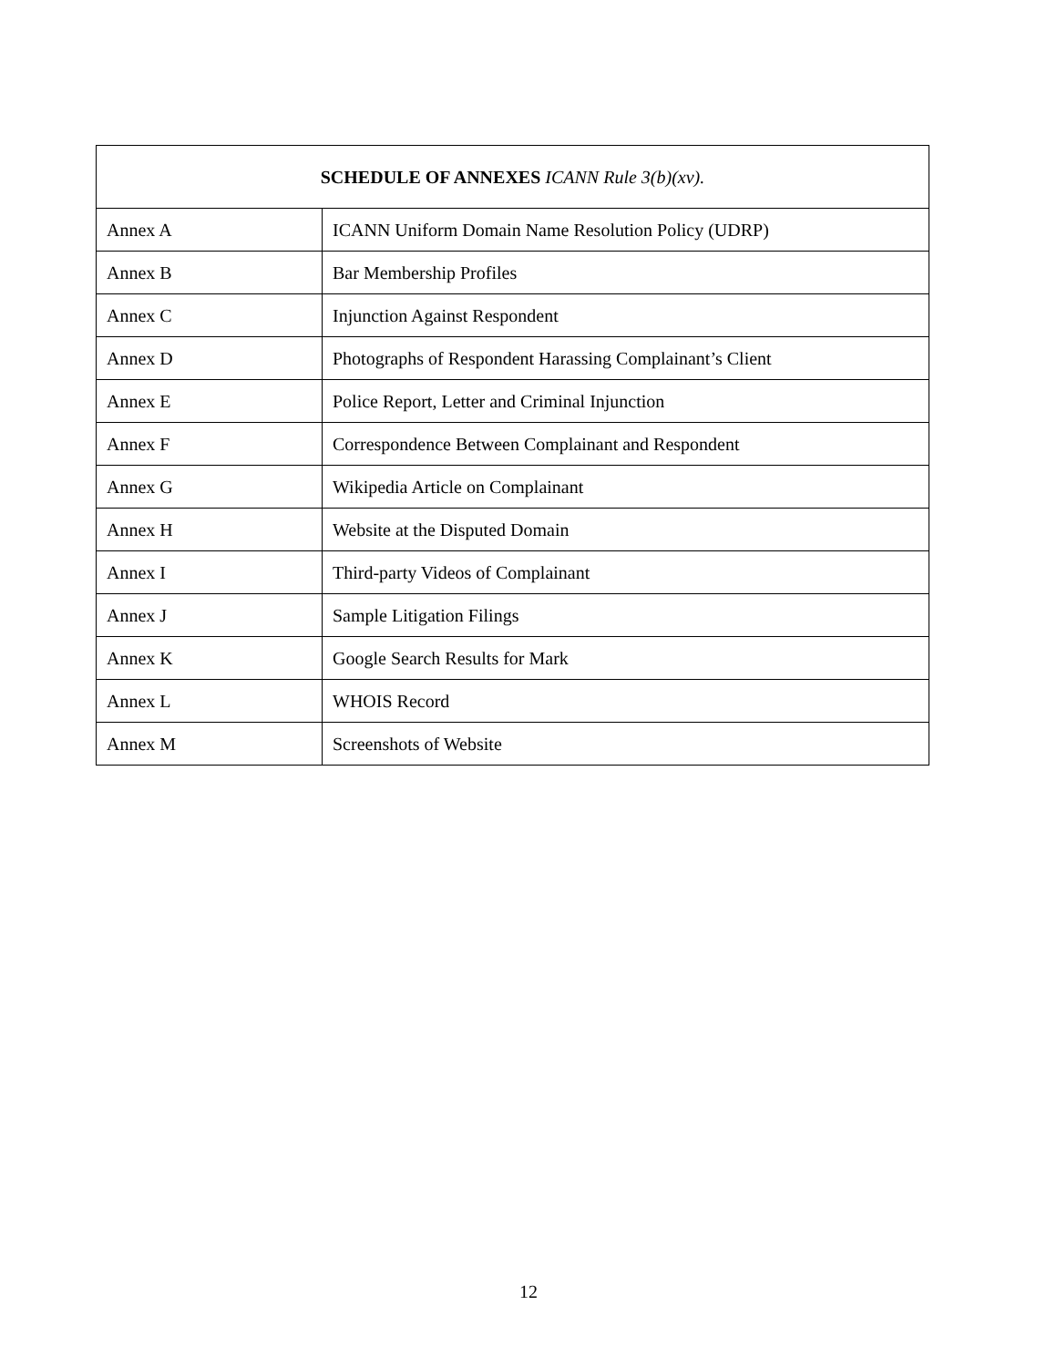| SCHEDULE OF ANNEXES ICANN Rule 3(b)(xv). | |
| --- | --- |
| Annex A | ICANN Uniform Domain Name Resolution Policy (UDRP) |
| Annex B | Bar Membership Profiles |
| Annex C | Injunction Against Respondent |
| Annex D | Photographs of Respondent Harassing Complainant’s Client |
| Annex E | Police Report, Letter and Criminal Injunction |
| Annex F | Correspondence Between Complainant and Respondent |
| Annex G | Wikipedia Article on Complainant |
| Annex H | Website at the Disputed Domain |
| Annex I | Third-party Videos of Complainant |
| Annex J | Sample Litigation Filings |
| Annex K | Google Search Results for Mark |
| Annex L | WHOIS Record |
| Annex M | Screenshots of Website |
12